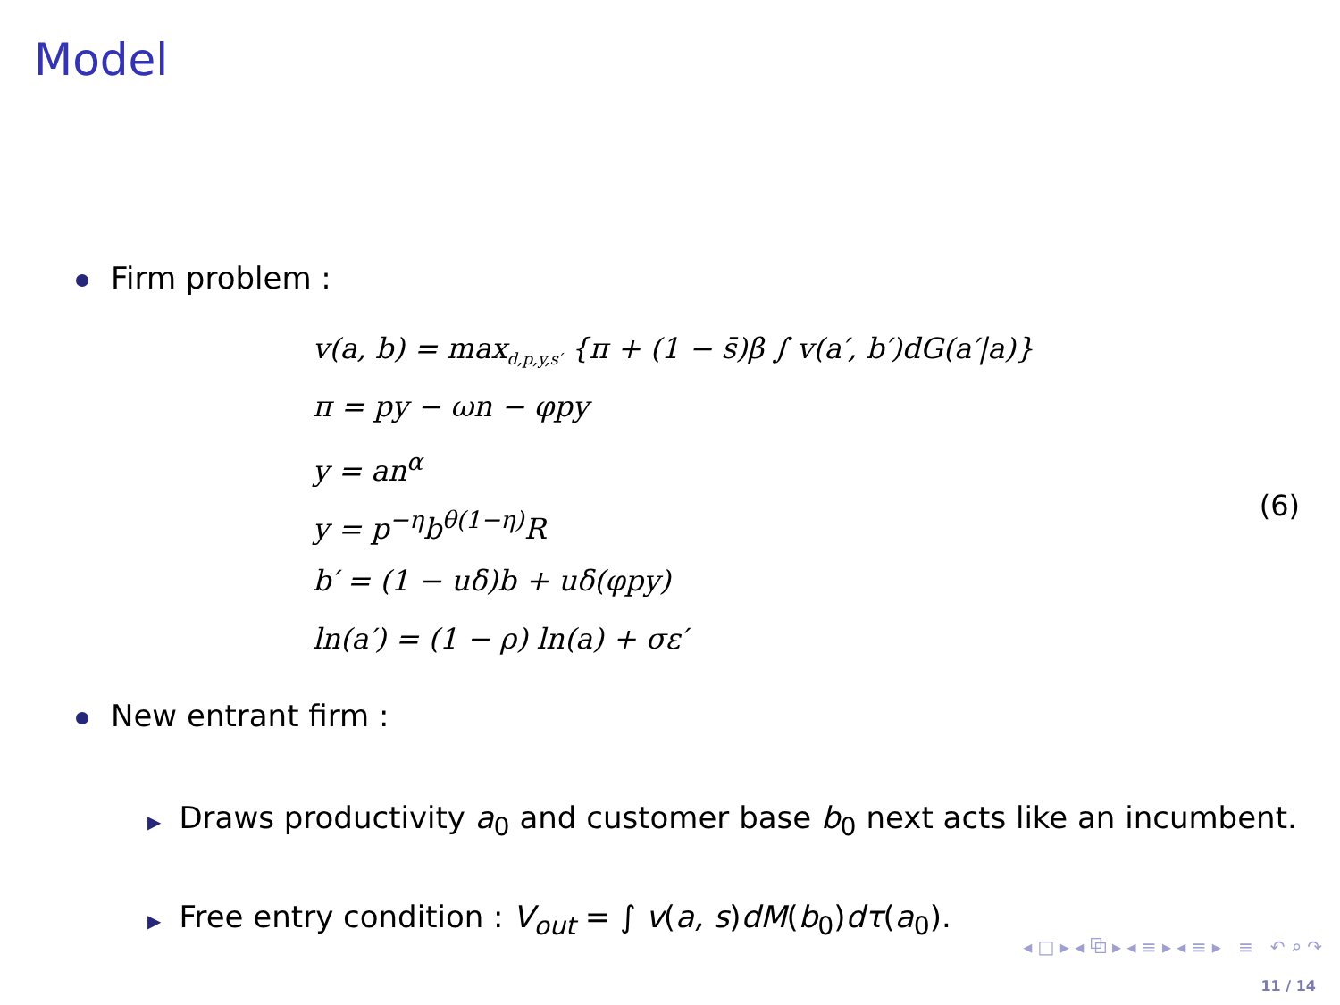Model
Firm problem :
v(a, b) = max<sub>d,p,y,s′</sub> {π + (1 − s̄)β ∫ v(a′, b′)dG(a′|a)}
π = py − ωn − φpy
y = an<sup>α</sup>
y = p<sup>−η</sup>b<sup>θ(1−η)</sup>R
b′ = (1 − uδ)b + uδ(φpy)
ln(a′) = (1 − ρ) ln(a) + σε′
(6)
New entrant firm :
▶ Draws productivity a<sub>0</sub> and customer base b<sub>0</sub> next acts like an incumbent.
▶ Free entry condition : V<sub>out</sub> = ∫ v(a, s)dM(b<sub>0</sub>)dτ(a<sub>0</sub>).
◂ □ ▸ ◂ ⧉ ▸ ◂ ≡ ▸ ◂ ≡ ▸ ≡ ↶ ⌕ ↷
11 / 14